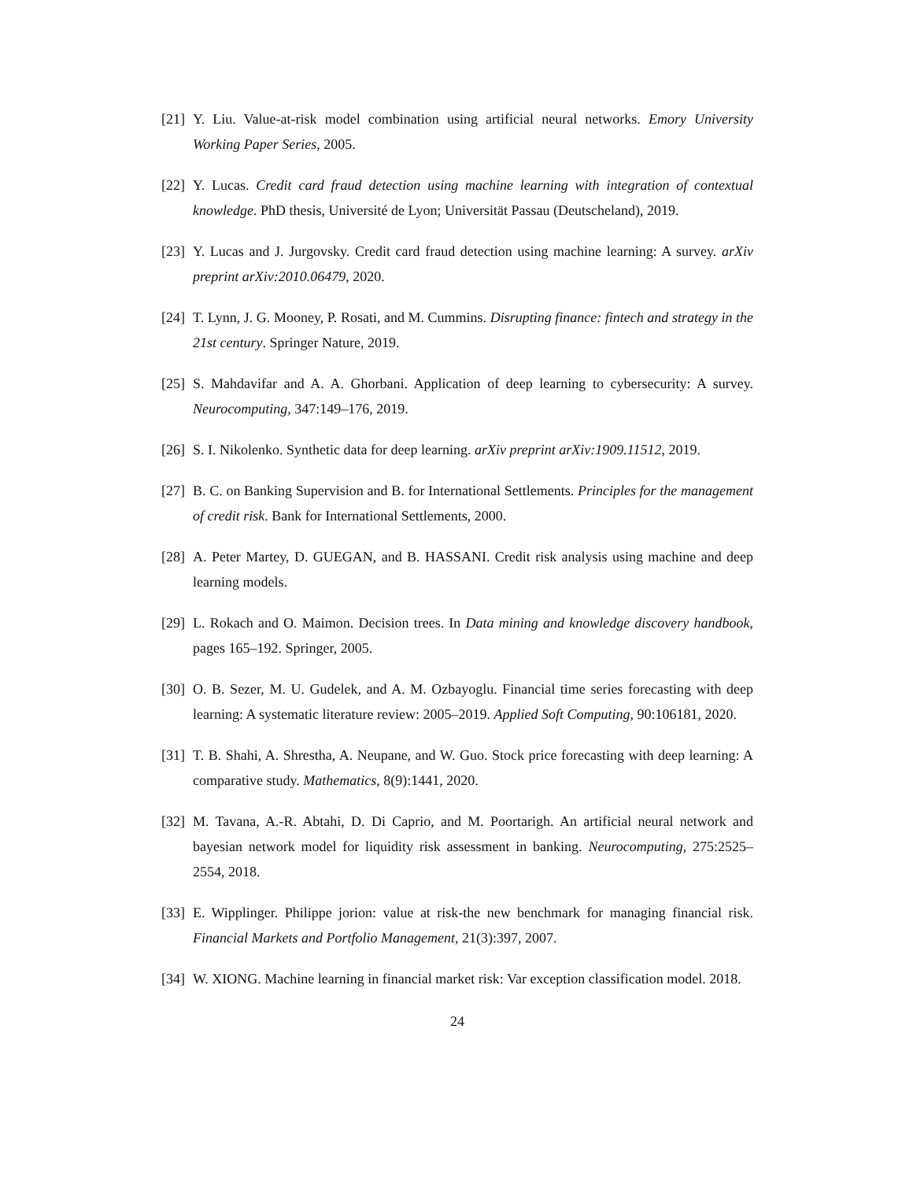[21] Y. Liu. Value-at-risk model combination using artificial neural networks. Emory University Working Paper Series, 2005.
[22] Y. Lucas. Credit card fraud detection using machine learning with integration of contextual knowledge. PhD thesis, Université de Lyon; Universität Passau (Deutscheland), 2019.
[23] Y. Lucas and J. Jurgovsky. Credit card fraud detection using machine learning: A survey. arXiv preprint arXiv:2010.06479, 2020.
[24] T. Lynn, J. G. Mooney, P. Rosati, and M. Cummins. Disrupting finance: fintech and strategy in the 21st century. Springer Nature, 2019.
[25] S. Mahdavifar and A. A. Ghorbani. Application of deep learning to cybersecurity: A survey. Neurocomputing, 347:149–176, 2019.
[26] S. I. Nikolenko. Synthetic data for deep learning. arXiv preprint arXiv:1909.11512, 2019.
[27] B. C. on Banking Supervision and B. for International Settlements. Principles for the management of credit risk. Bank for International Settlements, 2000.
[28] A. Peter Martey, D. GUEGAN, and B. HASSANI. Credit risk analysis using machine and deep learning models.
[29] L. Rokach and O. Maimon. Decision trees. In Data mining and knowledge discovery handbook, pages 165–192. Springer, 2005.
[30] O. B. Sezer, M. U. Gudelek, and A. M. Ozbayoglu. Financial time series forecasting with deep learning: A systematic literature review: 2005–2019. Applied Soft Computing, 90:106181, 2020.
[31] T. B. Shahi, A. Shrestha, A. Neupane, and W. Guo. Stock price forecasting with deep learning: A comparative study. Mathematics, 8(9):1441, 2020.
[32] M. Tavana, A.-R. Abtahi, D. Di Caprio, and M. Poortarigh. An artificial neural network and bayesian network model for liquidity risk assessment in banking. Neurocomputing, 275:2525–2554, 2018.
[33] E. Wipplinger. Philippe jorion: value at risk-the new benchmark for managing financial risk. Financial Markets and Portfolio Management, 21(3):397, 2007.
[34] W. XIONG. Machine learning in financial market risk: Var exception classification model. 2018.
24